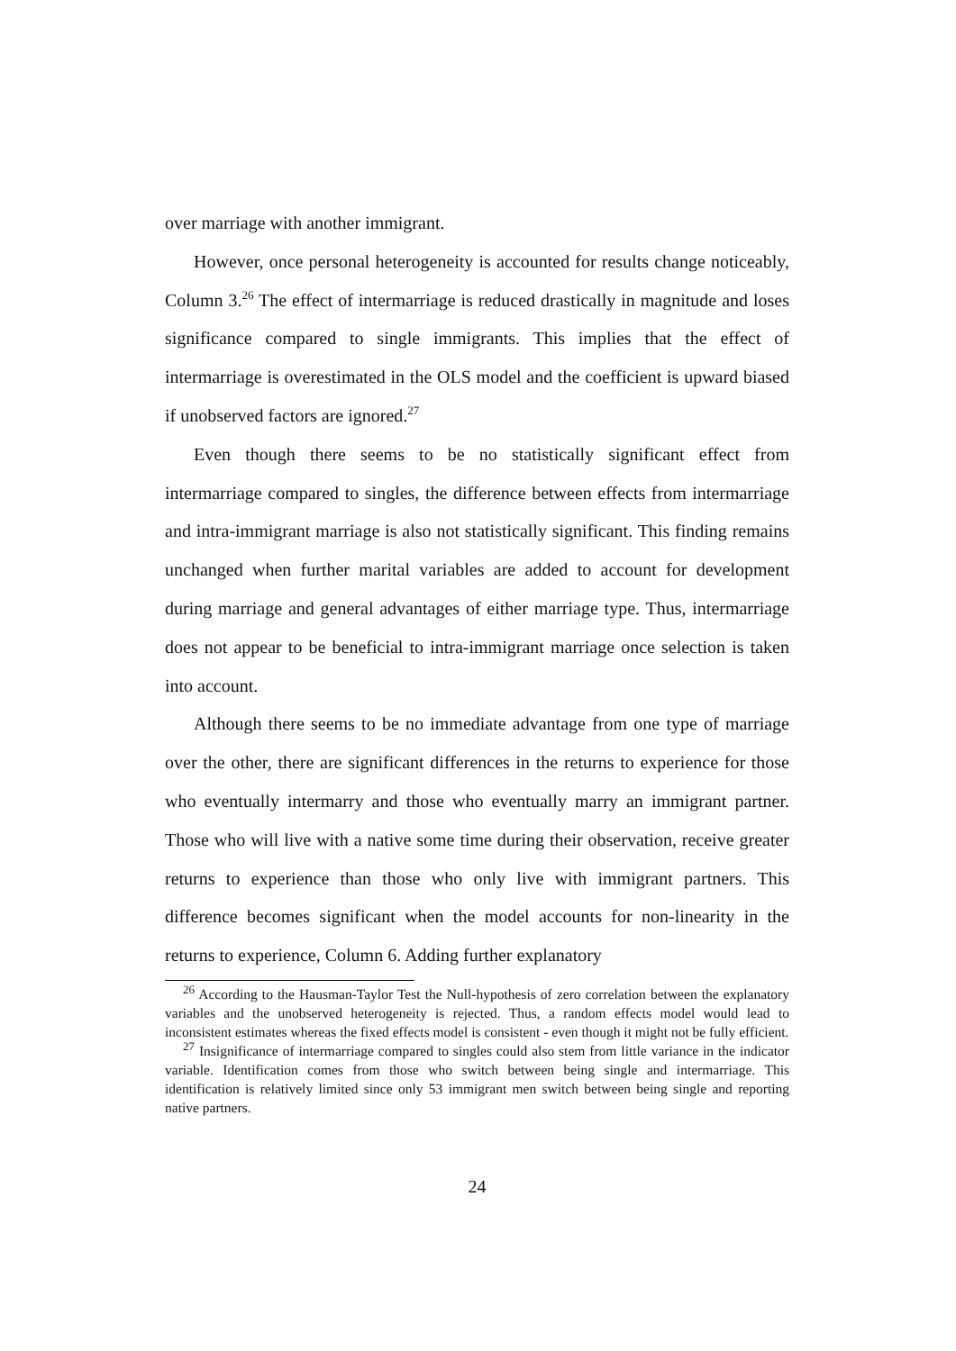over marriage with another immigrant.
However, once personal heterogeneity is accounted for results change noticeably, Column 3.<sup>26</sup> The effect of intermarriage is reduced drastically in magnitude and loses significance compared to single immigrants. This implies that the effect of intermarriage is overestimated in the OLS model and the coefficient is upward biased if unobserved factors are ignored.<sup>27</sup>
Even though there seems to be no statistically significant effect from intermarriage compared to singles, the difference between effects from intermarriage and intra-immigrant marriage is also not statistically significant. This finding remains unchanged when further marital variables are added to account for development during marriage and general advantages of either marriage type. Thus, intermarriage does not appear to be beneficial to intra-immigrant marriage once selection is taken into account.
Although there seems to be no immediate advantage from one type of marriage over the other, there are significant differences in the returns to experience for those who eventually intermarry and those who eventually marry an immigrant partner. Those who will live with a native some time during their observation, receive greater returns to experience than those who only live with immigrant partners. This difference becomes significant when the model accounts for non-linearity in the returns to experience, Column 6. Adding further explanatory
<sup>26</sup> According to the Hausman-Taylor Test the Null-hypothesis of zero correlation between the explanatory variables and the unobserved heterogeneity is rejected. Thus, a random effects model would lead to inconsistent estimates whereas the fixed effects model is consistent - even though it might not be fully efficient.
<sup>27</sup> Insignificance of intermarriage compared to singles could also stem from little variance in the indicator variable. Identification comes from those who switch between being single and intermarriage. This identification is relatively limited since only 53 immigrant men switch between being single and reporting native partners.
24